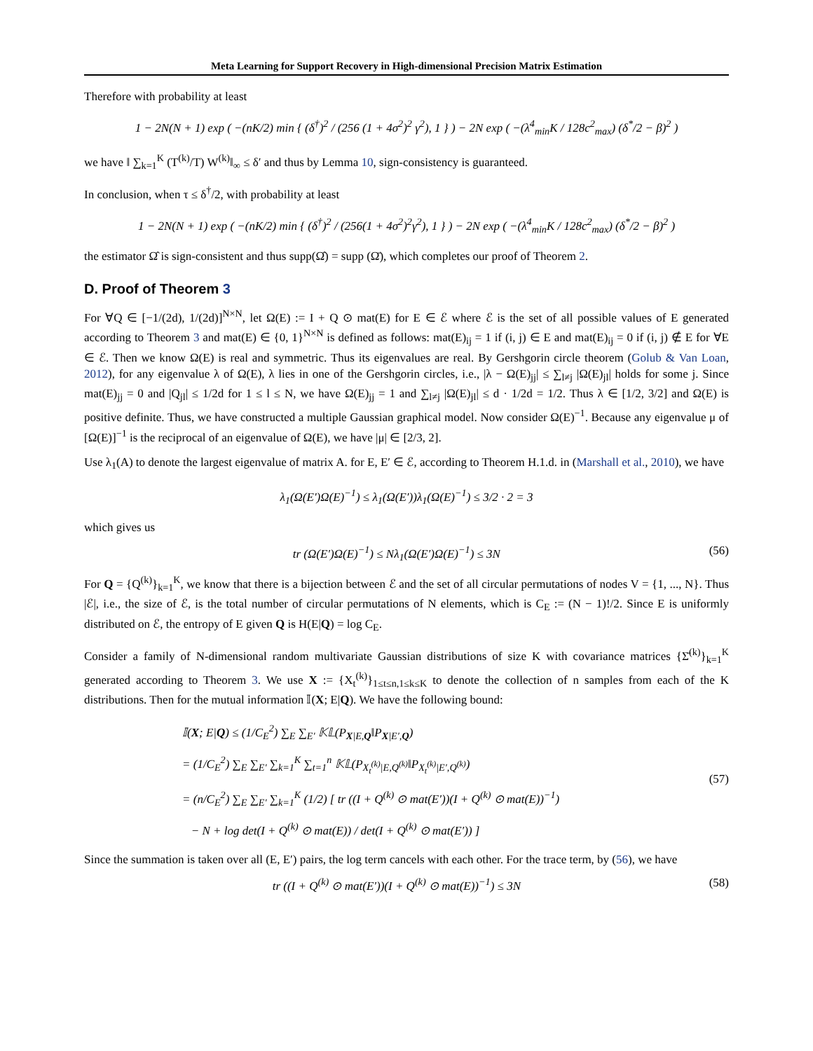Meta Learning for Support Recovery in High-dimensional Precision Matrix Estimation
Therefore with probability at least
1 − 2N(N + 1) exp ( −(nK/2) min { (δ<sup>†</sup>)<sup>2</sup> / (256 (1 + 4σ<sup>2</sup>)<sup>2</sup> γ<sup>2</sup>), 1 } ) − 2N exp ( −(λ<sup>4</sup><sub>min</sub>K / 128c<sup>2</sup><sub>max</sub>) (δ<sup>*</sup>/2 − β)<sup>2</sup> )
we have ‖ ∑<sub>k=1</sub><sup>K</sup> (T<sup>(k)</sup>/T) W<sup>(k)</sup>‖<sub>∞</sub> ≤ δ′ and thus by Lemma 10, sign-consistency is guaranteed.
In conclusion, when τ ≤ δ<sup>†</sup>/2, with probability at least
1 − 2N(N + 1) exp ( −(nK/2) min { (δ<sup>†</sup>)<sup>2</sup> / (256(1 + 4σ<sup>2</sup>)<sup>2</sup>γ<sup>2</sup>), 1 } ) − 2N exp ( −(λ<sup>4</sup><sub>min</sub>K / 128c<sup>2</sup><sub>max</sub>) (δ<sup>*</sup>/2 − β)<sup>2</sup> )
the estimator Ω̂ is sign-consistent and thus supp(Ω̂) = supp (Ω̄), which completes our proof of Theorem 2.
D. Proof of Theorem 3
For ∀Q ∈ [−1/(2d), 1/(2d)]<sup>N×N</sup>, let Ω(E) := I + Q ⊙ mat(E) for E ∈ ℰ where ℰ is the set of all possible values of E generated according to Theorem 3 and mat(E) ∈ {0, 1}<sup>N×N</sup> is defined as follows: mat(E)<sub>ij</sub> = 1 if (i, j) ∈ E and mat(E)<sub>ij</sub> = 0 if (i, j) ∉ E for ∀E ∈ ℰ. Then we know Ω(E) is real and symmetric. Thus its eigenvalues are real. By Gershgorin circle theorem (Golub & Van Loan, 2012), for any eigenvalue λ of Ω(E), λ lies in one of the Gershgorin circles, i.e., |λ − Ω(E)<sub>jj</sub>| ≤ ∑<sub>l≠j</sub> |Ω(E)<sub>jl</sub>| holds for some j. Since mat(E)<sub>jj</sub> = 0 and |Q<sub>jl</sub>| ≤ 1/2d for 1 ≤ l ≤ N, we have Ω(E)<sub>jj</sub> = 1 and ∑<sub>l≠j</sub> |Ω(E)<sub>jl</sub>| ≤ d · 1/2d = 1/2. Thus λ ∈ [1/2, 3/2] and Ω(E) is positive definite. Thus, we have constructed a multiple Gaussian graphical model. Now consider Ω(E)<sup>−1</sup>. Because any eigenvalue μ of [Ω(E)]<sup>−1</sup> is the reciprocal of an eigenvalue of Ω(E), we have |μ| ∈ [2/3, 2].
Use λ<sub>1</sub>(A) to denote the largest eigenvalue of matrix A. for E, E′ ∈ ℰ, according to Theorem H.1.d. in (Marshall et al., 2010), we have
λ<sub>1</sub>(Ω(E′)Ω(E)<sup>−1</sup>) ≤ λ<sub>1</sub>(Ω(E′))λ<sub>1</sub>(Ω(E)<sup>−1</sup>) ≤ 3/2 · 2 = 3
which gives us
tr (Ω(E′)Ω(E)<sup>−1</sup>) ≤ Nλ<sub>1</sub>(Ω(E′)Ω(E)<sup>−1</sup>) ≤ 3N (56)
For Q = {Q<sup>(k)</sup>}<sub>k=1</sub><sup>K</sup>, we know that there is a bijection between ℰ and the set of all circular permutations of nodes V = {1, ..., N}. Thus |ℰ|, i.e., the size of ℰ, is the total number of circular permutations of N elements, which is C<sub>E</sub> := (N − 1)!/2. Since E is uniformly distributed on ℰ, the entropy of E given Q is H(E|Q) = log C<sub>E</sub>.
Consider a family of N-dimensional random multivariate Gaussian distributions of size K with covariance matrices {Σ̄<sup>(k)</sup>}<sub>k=1</sub><sup>K</sup> generated according to Theorem 3. We use X := {X<sub>t</sub><sup>(k)</sup>}<sub>1≤t≤n,1≤k≤K</sub> to denote the collection of n samples from each of the K distributions. Then for the mutual information 𝕀(X; E|Q). We have the following bound:
𝕀(X; E|Q) ≤ (1/C<sub>E</sub><sup>2</sup>) ∑<sub>E</sub> ∑<sub>E′</sub> 𝕂𝕃(P<sub>X|E,Q</sub>‖P<sub>X|E′,Q</sub>)
= (1/C<sub>E</sub><sup>2</sup>) ∑<sub>E</sub> ∑<sub>E′</sub> ∑<sub>k=1</sub><sup>K</sup> ∑<sub>t=1</sub><sup>n</sup> 𝕂𝕃(P<sub>X<sub>t</sub><sup>(k)</sup>|E,Q<sup>(k)</sup></sub>‖P<sub>X<sub>t</sub><sup>(k)</sup>|E′,Q<sup>(k)</sup></sub>)
= (n/C<sub>E</sub><sup>2</sup>) ∑<sub>E</sub> ∑<sub>E′</sub> ∑<sub>k=1</sub><sup>K</sup> (1/2) [ tr ((I + Q<sup>(k)</sup> ⊙ mat(E′))(I + Q<sup>(k)</sup> ⊙ mat(E))<sup>−1</sup>)
− N + log det(I + Q<sup>(k)</sup> ⊙ mat(E)) / det(I + Q<sup>(k)</sup> ⊙ mat(E′)) ] (57)
Since the summation is taken over all (E, E′) pairs, the log term cancels with each other. For the trace term, by (56), we have
tr ((I + Q<sup>(k)</sup> ⊙ mat(E′))(I + Q<sup>(k)</sup> ⊙ mat(E))<sup>−1</sup>) ≤ 3N (58)